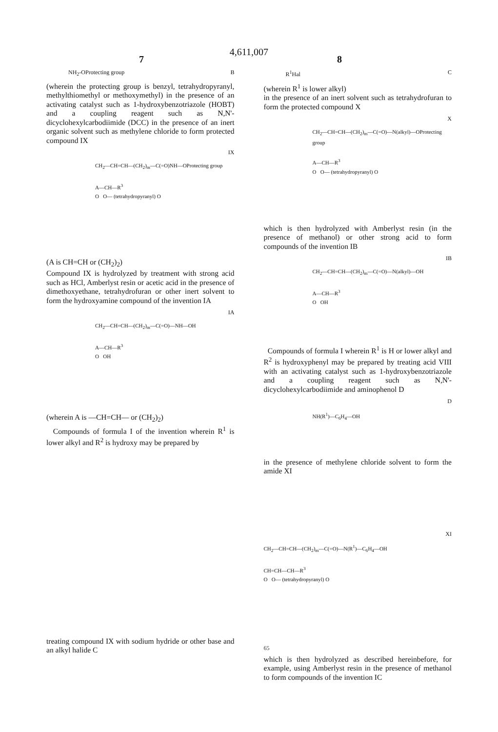4,611,007
7 8
NH<sub>2</sub>-OProtecting group B
(wherein the protecting group is benzyl, tetrahydropyranyl, methylthiomethyl or methoxymethyl) in the presence of an activating catalyst such as 1-hydroxybenzotriazole (HOBT) and a coupling reagent such as N,N'-dicyclohexylcarbodiimide (DCC) in the presence of an inert organic solvent such as methylene chloride to form protected compound IX
IX
CH<sub>2</sub>—CH=CH—(CH<sub>2</sub>)<sub>m</sub>—C(=O)NH—OProtecting group
A—CH—R<sup>3</sup>
O O— (tetrahydropyranyl) O
(A is CH=CH or (CH<sub>2</sub>)<sub>2</sub>)
Compound IX is hydrolyzed by treatment with strong acid such as HCl, Amberlyst resin or acetic acid in the presence of dimethoxyethane, tetrahydrofuran or other inert solvent to form the hydroxyamine compound of the invention IA
IA
CH<sub>2</sub>—CH=CH—(CH<sub>2</sub>)<sub>m</sub>—C(=O)—NH—OH
A—CH—R<sup>3</sup>
O OH
(wherein A is —CH=CH— or (CH<sub>2</sub>)<sub>2</sub>)
Compounds of formula I of the invention wherein R<sup>1</sup> is lower alkyl and R<sup>2</sup> is hydroxy may be prepared by
treating compound IX with sodium hydride or other base and an alkyl halide C
R<sup>1</sup>Hal C
(wherein R<sup>1</sup> is lower alkyl)
in the presence of an inert solvent such as tetrahydrofuran to form the protected compound X
X
CH<sub>2</sub>—CH=CH—(CH<sub>2</sub>)<sub>m</sub>—C(=O)—N(alkyl)—OProtecting group
A—CH—R<sup>3</sup>
O O— (tetrahydropyranyl) O
which is then hydrolyzed with Amberlyst resin (in the presence of methanol) or other strong acid to form compounds of the invention IB
IB
CH<sub>2</sub>—CH=CH—(CH<sub>2</sub>)<sub>m</sub>—C(=O)—N(alkyl)—OH
A—CH—R<sup>3</sup>
O OH
Compounds of formula I wherein R<sup>1</sup> is H or lower alkyl and R<sup>2</sup> is hydroxyphenyl may be prepared by treating acid VIII with an activating catalyst such as 1-hydroxybenzotriazole and a coupling reagent such as N,N'-dicyclohexylcarbodiimide and aminophenol D
D
NH(R<sup>1</sup>)—C<sub>6</sub>H<sub>4</sub>—OH
in the presence of methylene chloride solvent to form the amide XI
XI
CH<sub>2</sub>—CH=CH—(CH<sub>2</sub>)<sub>m</sub>—C(=O)—N(R<sup>1</sup>)—C<sub>6</sub>H<sub>4</sub>—OH
CH=CH—CH—R<sup>3</sup>
O O— (tetrahydropyranyl) O
65
which is then hydrolyzed as described hereinbefore, for example, using Amberlyst resin in the presence of methanol to form compounds of the invention IC